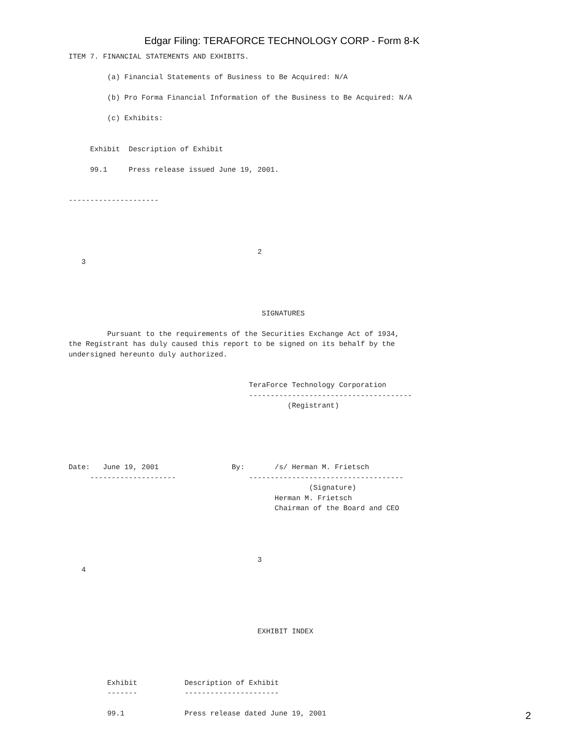Edgar Filing: TERAFORCE TECHNOLOGY CORP - Form 8-K
ITEM 7. FINANCIAL STATEMENTS AND EXHIBITS.

         (a) Financial Statements of Business to Be Acquired: N/A

         (b) Pro Forma Financial Information of the Business to Be Acquired: N/A

         (c) Exhibits:


     Exhibit  Description of Exhibit

     99.1     Press release issued June 19, 2001.


---------------------




                                            2
   3




                                             SIGNATURES

         Pursuant to the requirements of the Securities Exchange Act of 1934,
the Registrant has duly caused this report to be signed on its behalf by the
undersigned hereunto duly authorized.


                                          TeraForce Technology Corporation
                                          --------------------------------------
                                                   (Registrant)





Date:   June 19, 2001                 By:       /s/ Herman M. Frietsch
     --------------------                 ------------------------------------
                                                        (Signature)
                                                Herman M. Frietsch
                                                Chairman of the Board and CEO




                                            3
   4





                                            EXHIBIT INDEX




         Exhibit           Description of Exhibit
         -------           ----------------------

         99.1              Press release dated June 19, 2001
2